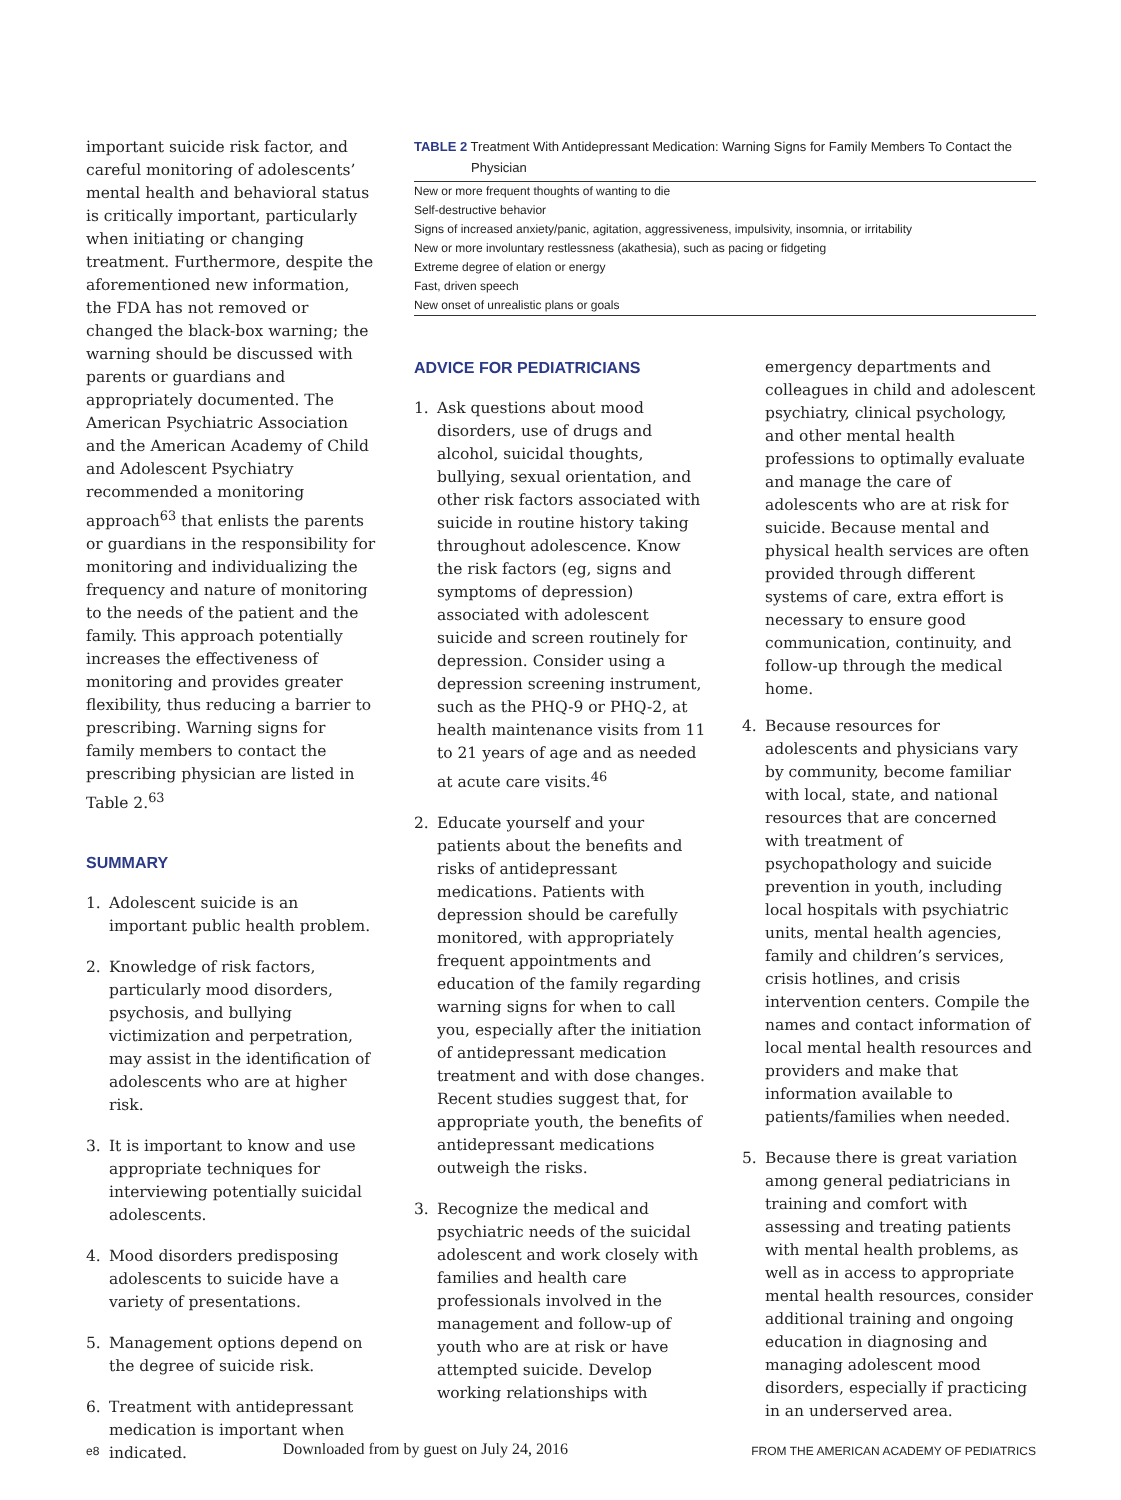important suicide risk factor, and careful monitoring of adolescents’ mental health and behavioral status is critically important, particularly when initiating or changing treatment. Furthermore, despite the aforementioned new information, the FDA has not removed or changed the black-box warning; the warning should be discussed with parents or guardians and appropriately documented. The American Psychiatric Association and the American Academy of Child and Adolescent Psychiatry recommended a monitoring approach<sup>63</sup> that enlists the parents or guardians in the responsibility for monitoring and individualizing the frequency and nature of monitoring to the needs of the patient and the family. This approach potentially increases the effectiveness of monitoring and provides greater flexibility, thus reducing a barrier to prescribing. Warning signs for family members to contact the prescribing physician are listed in Table 2.<sup>63</sup>
SUMMARY
1. Adolescent suicide is an important public health problem.
2. Knowledge of risk factors, particularly mood disorders, psychosis, and bullying victimization and perpetration, may assist in the identification of adolescents who are at higher risk.
3. It is important to know and use appropriate techniques for interviewing potentially suicidal adolescents.
4. Mood disorders predisposing adolescents to suicide have a variety of presentations.
5. Management options depend on the degree of suicide risk.
6. Treatment with antidepressant medication is important when indicated.
TABLE 2 Treatment With Antidepressant Medication: Warning Signs for Family Members To Contact the Physician
| New or more frequent thoughts of wanting to die |
| Self-destructive behavior |
| Signs of increased anxiety/panic, agitation, aggressiveness, impulsivity, insomnia, or irritability |
| New or more involuntary restlessness (akathesia), such as pacing or fidgeting |
| Extreme degree of elation or energy |
| Fast, driven speech |
| New onset of unrealistic plans or goals |
ADVICE FOR PEDIATRICIANS
1. Ask questions about mood disorders, use of drugs and alcohol, suicidal thoughts, bullying, sexual orientation, and other risk factors associated with suicide in routine history taking throughout adolescence. Know the risk factors (eg, signs and symptoms of depression) associated with adolescent suicide and screen routinely for depression. Consider using a depression screening instrument, such as the PHQ-9 or PHQ-2, at health maintenance visits from 11 to 21 years of age and as needed at acute care visits.<sup>46</sup>
2. Educate yourself and your patients about the benefits and risks of antidepressant medications. Patients with depression should be carefully monitored, with appropriately frequent appointments and education of the family regarding warning signs for when to call you, especially after the initiation of antidepressant medication treatment and with dose changes. Recent studies suggest that, for appropriate youth, the benefits of antidepressant medications outweigh the risks.
3. Recognize the medical and psychiatric needs of the suicidal adolescent and work closely with families and health care professionals involved in the management and follow-up of youth who are at risk or have attempted suicide. Develop working relationships with
emergency departments and colleagues in child and adolescent psychiatry, clinical psychology, and other mental health professions to optimally evaluate and manage the care of adolescents who are at risk for suicide. Because mental and physical health services are often provided through different systems of care, extra effort is necessary to ensure good communication, continuity, and follow-up through the medical home.
4. Because resources for adolescents and physicians vary by community, become familiar with local, state, and national resources that are concerned with treatment of psychopathology and suicide prevention in youth, including local hospitals with psychiatric units, mental health agencies, family and children’s services, crisis hotlines, and crisis intervention centers. Compile the names and contact information of local mental health resources and providers and make that information available to patients/families when needed.
5. Because there is great variation among general pediatricians in training and comfort with assessing and treating patients with mental health problems, as well as in access to appropriate mental health resources, consider additional training and ongoing education in diagnosing and managing adolescent mood disorders, especially if practicing in an underserved area.
e8 Downloaded from by guest on July 24, 2016 FROM THE AMERICAN ACADEMY OF PEDIATRICS